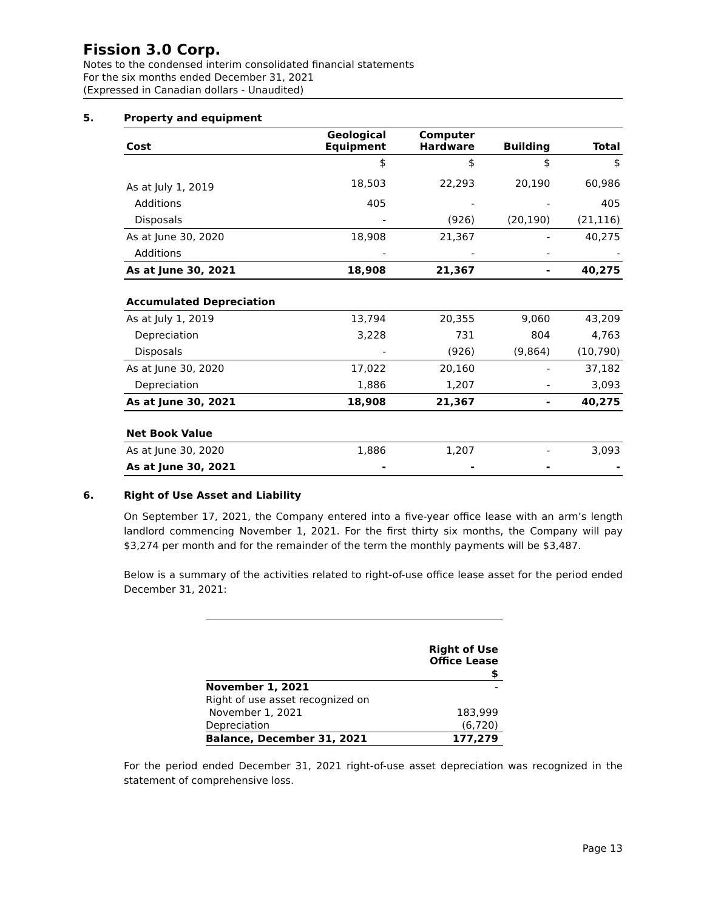Fission 3.0 Corp.
Notes to the condensed interim consolidated financial statements
For the six months ended December 31, 2021
(Expressed in Canadian dollars - Unaudited)
5. Property and equipment
| Cost | Geological Equipment | Computer Hardware | Building | Total |
| --- | --- | --- | --- | --- |
| | $ | $ | $ | $ |
| As at July 1, 2019 | 18,503 | 22,293 | 20,190 | 60,986 |
| Additions | 405 | - | - | 405 |
| Disposals | - | (926) | (20,190) | (21,116) |
| As at June 30, 2020 | 18,908 | 21,367 | - | 40,275 |
| Additions | - | - | - | - |
| As at June 30, 2021 | 18,908 | 21,367 | - | 40,275 |
| Accumulated Depreciation | | | | |
| As at July 1, 2019 | 13,794 | 20,355 | 9,060 | 43,209 |
| Depreciation | 3,228 | 731 | 804 | 4,763 |
| Disposals | - | (926) | (9,864) | (10,790) |
| As at June 30, 2020 | 17,022 | 20,160 | - | 37,182 |
| Depreciation | 1,886 | 1,207 | - | 3,093 |
| As at June 30, 2021 | 18,908 | 21,367 | - | 40,275 |
| Net Book Value | | | | |
| As at June 30, 2020 | 1,886 | 1,207 | - | 3,093 |
| As at June 30, 2021 | - | - | - | - |
6. Right of Use Asset and Liability
On September 17, 2021, the Company entered into a five-year office lease with an arm’s length landlord commencing November 1, 2021. For the first thirty six months, the Company will pay $3,274 per month and for the remainder of the term the monthly payments will be $3,487.
Below is a summary of the activities related to right-of-use office lease asset for the period ended December 31, 2021:
| | Right of Use Office Lease |
| | $ |
| November 1, 2021 | - |
| Right of use asset recognized on | |
| November 1, 2021 | 183,999 |
| Depreciation | (6,720) |
| Balance, December 31, 2021 | 177,279 |
For the period ended December 31, 2021 right-of-use asset depreciation was recognized in the statement of comprehensive loss.
Page 13